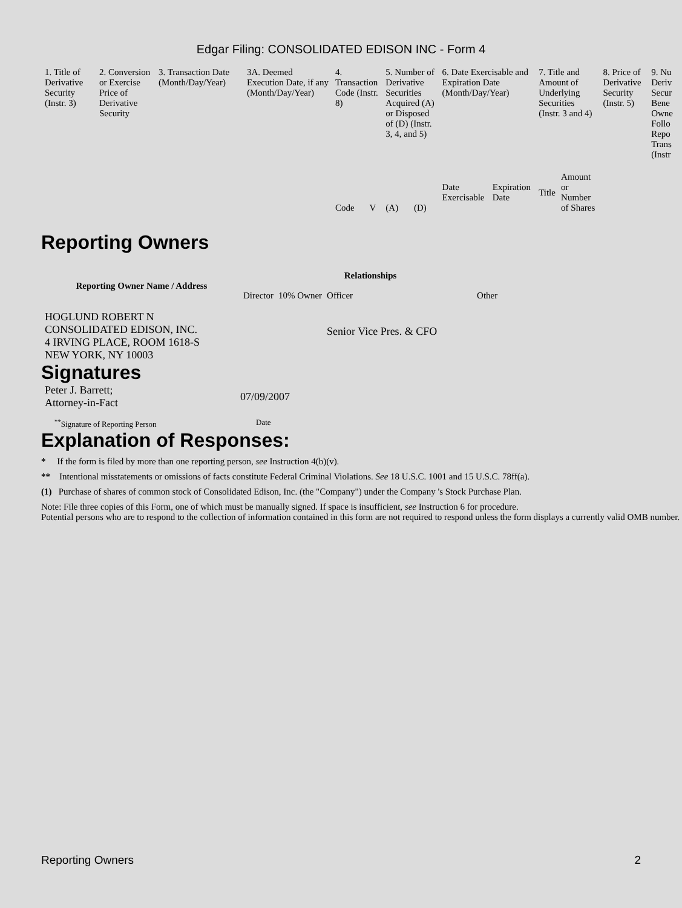Edgar Filing: CONSOLIDATED EDISON INC - Form 4
| 1. Title of Derivative Security (Instr. 3) | 2. Conversion or Exercise Price of Derivative Security | 3. Transaction Date (Month/Day/Year) | 3A. Deemed Execution Date, if any (Month/Day/Year) | 4. Transaction Code (Instr. 8) | | 5. Number of Derivative Securities Acquired (A) or Disposed of (D) (Instr. 3, 4, and 5) | | 6. Date Exercisable and Expiration Date (Month/Day/Year) | | 7. Title and Amount of Underlying Securities (Instr. 3 and 4) | | 8. Price of Derivative Security (Instr. 5) | 9. Nu Deriv Secur Bene Owne Follo Repo Trans (Instr |
| | | | | Code | V | (A) | (D) | Date Exercisable | Expiration Date | Title | Amount or Number of Shares | | |
Reporting Owners
| Reporting Owner Name / Address | Relationships | | | |
| --- | --- | --- | --- | --- |
| | Director | 10% Owner | Officer | Other |
| HOGLUND ROBERT N CONSOLIDATED EDISON, INC. 4 IRVING PLACE, ROOM 1618-S NEW YORK, NY 10003 | | | Senior Vice Pres. & CFO | |
Signatures
| Peter J. Barrett; Attorney-in-Fact | 07/09/2007 |
| <sup>**</sup> Signature of Reporting Person | Date |
Explanation of Responses:
* If the form is filed by more than one reporting person, see Instruction 4(b)(v).
** Intentional misstatements or omissions of facts constitute Federal Criminal Violations. See 18 U.S.C. 1001 and 15 U.S.C. 78ff(a).
(1) Purchase of shares of common stock of Consolidated Edison, Inc. (the "Company") under the Company 's Stock Purchase Plan.
Note: File three copies of this Form, one of which must be manually signed. If space is insufficient, see Instruction 6 for procedure.
Potential persons who are to respond to the collection of information contained in this form are not required to respond unless the form displays a currently valid OMB number.
Reporting Owners 2